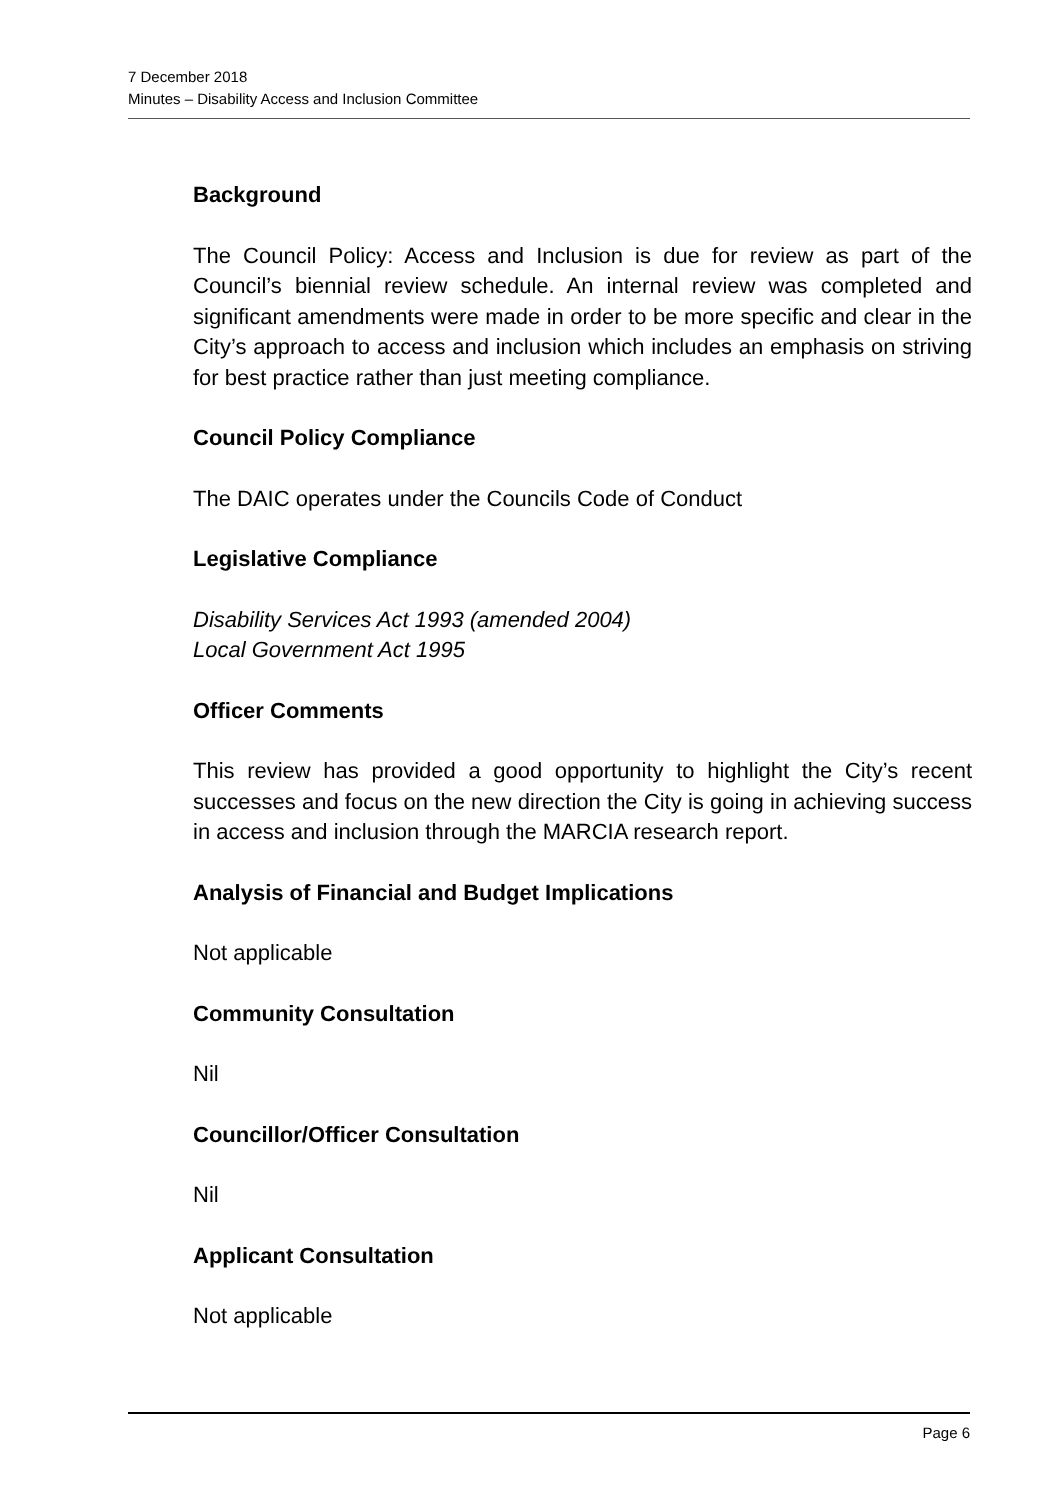7 December 2018
Minutes – Disability Access and Inclusion Committee
Background
The Council Policy: Access and Inclusion is due for review as part of the Council’s biennial review schedule. An internal review was completed and significant amendments were made in order to be more specific and clear in the City’s approach to access and inclusion which includes an emphasis on striving for best practice rather than just meeting compliance.
Council Policy Compliance
The DAIC operates under the Councils Code of Conduct
Legislative Compliance
Disability Services Act 1993 (amended 2004)
Local Government Act 1995
Officer Comments
This review has provided a good opportunity to highlight the City’s recent successes and focus on the new direction the City is going in achieving success in access and inclusion through the MARCIA research report.
Analysis of Financial and Budget Implications
Not applicable
Community Consultation
Nil
Councillor/Officer Consultation
Nil
Applicant Consultation
Not applicable
Page 6